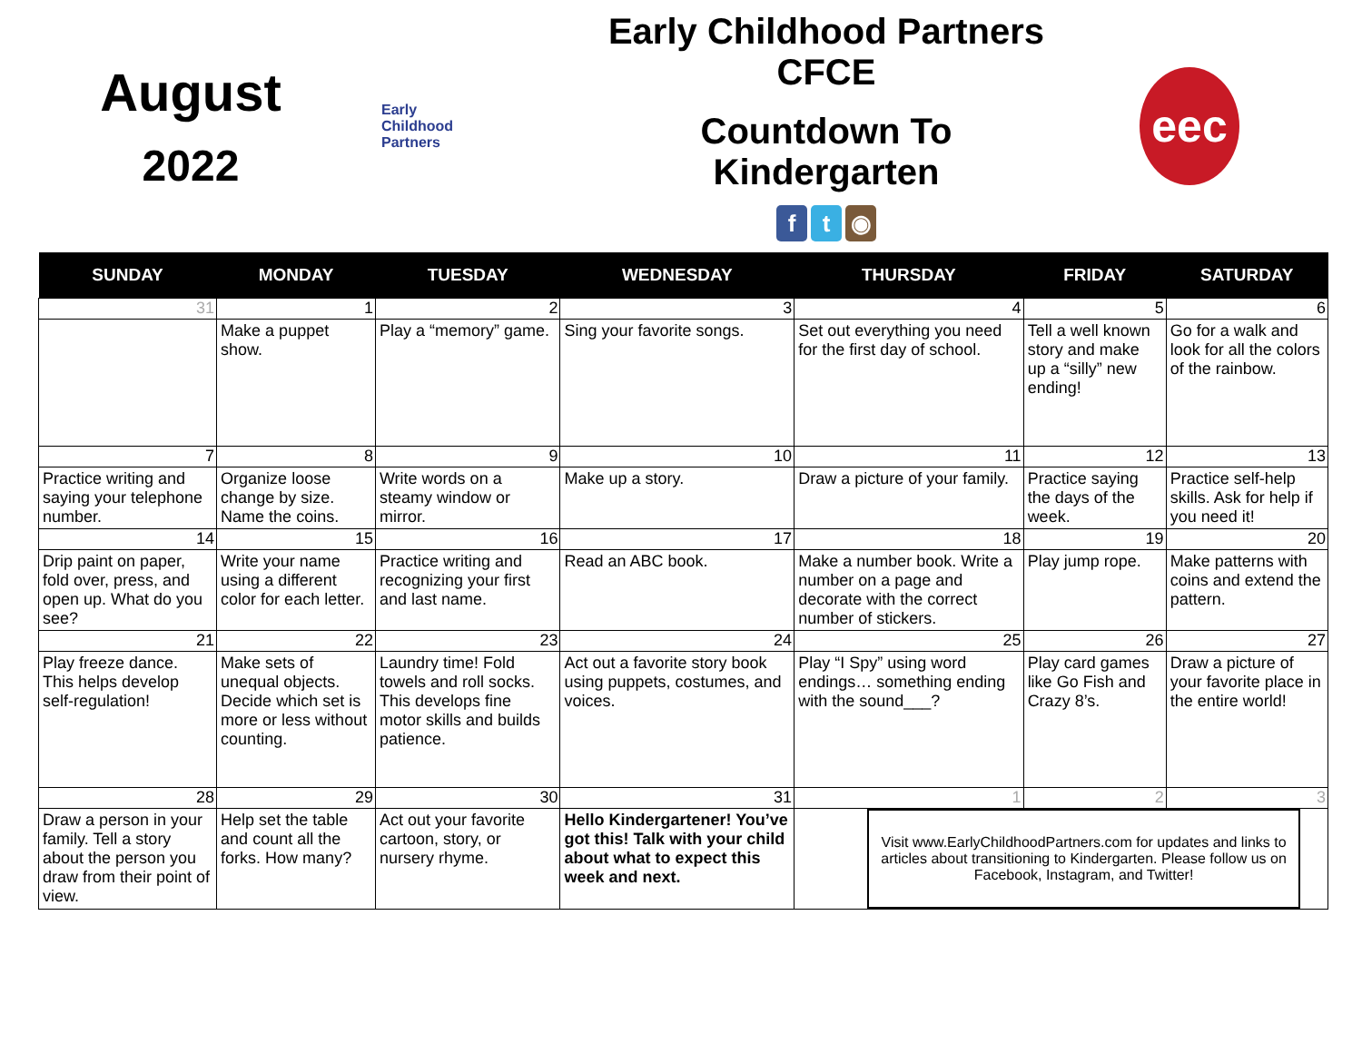August
2022
Early
Childhood
Partners
Early Childhood Partners CFCE
Countdown To Kindergarten
ft ◉
eec
| SUNDAY | MONDAY | TUESDAY | WEDNESDAY | THURSDAY | FRIDAY | SATURDAY |
| --- | --- | --- | --- | --- | --- | --- |
| 31 | 1 | 2 | 3 | 4 | 5 | 6 |
| | Make a puppet show. | Play a “memory” game. | Sing your favorite songs. | Set out everything you need for the first day of school. | Tell a well known story and make up a “silly” new ending! | Go for a walk and look for all the colors of the rainbow. |
| 7 | 8 | 9 | 10 | 11 | 12 | 13 |
| Practice writing and saying your telephone number. | Organize loose change by size. Name the coins. | Write words on a steamy window or mirror. | Make up a story. | Draw a picture of your family. | Practice saying the days of the week. | Practice self-help skills. Ask for help if you need it! |
| 14 | 15 | 16 | 17 | 18 | 19 | 20 |
| Drip paint on paper, fold over, press, and open up. What do you see? | Write your name using a different color for each letter. | Practice writing and recognizing your first and last name. | Read an ABC book. | Make a number book. Write a number on a page and decorate with the correct number of stickers. | Play jump rope. | Make patterns with coins and extend the pattern. |
| 21 | 22 | 23 | 24 | 25 | 26 | 27 |
| Play freeze dance. This helps develop self-regulation! | Make sets of unequal objects. Decide which set is more or less without counting. | Laundry time! Fold towels and roll socks. This develops fine motor skills and builds patience. | Act out a favorite story book using puppets, costumes, and voices. | Play “I Spy” using word endings… something ending with the sound___? | Play card games like Go Fish and Crazy 8’s. | Draw a picture of your favorite place in the entire world! |
| 28 | 29 | 30 | 31 | 1 | 2 | 3 |
| Draw a person in your family. Tell a story about the person you draw from their point of view. | Help set the table and count all the forks. How many? | Act out your favorite cartoon, story, or nursery rhyme. | Hello Kindergartener! You’ve got this! Talk with your child about what to expect this week and next. | Visit www.EarlyChildhoodPartners.com for updates and links to articles about transitioning to Kindergarten. Please follow us on Facebook, Instagram, and Twitter! | | |